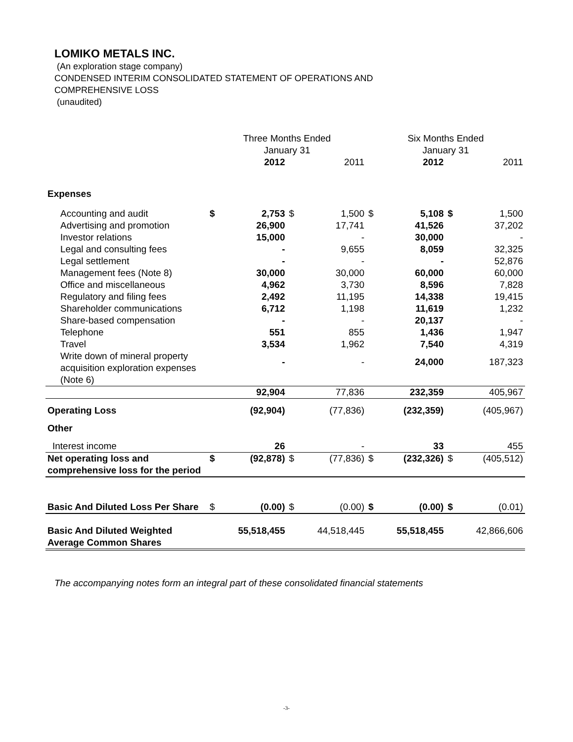LOMIKO METALS INC.
(An exploration stage company)
CONDENSED INTERIM CONSOLIDATED STATEMENT OF OPERATIONS AND
COMPREHENSIVE LOSS
(unaudited)
| | Three Months Ended January 31 | | | | Six Months Ended January 31 | | | |
| --- | --- | --- | --- | --- | --- | --- | --- | --- |
| | | 2012 | | 2011 | | 2012 | | 2011 |
| Expenses | | | | | | | | |
| Accounting and audit | $ | 2,753 | $ | 1,500 | $ | 5,108 | $ | 1,500 |
| Advertising and promotion | | 26,900 | | 17,741 | | 41,526 | | 37,202 |
| Investor relations | | 15,000 | | - | | 30,000 | | - |
| Legal and consulting fees | | - | | 9,655 | | 8,059 | | 32,325 |
| Legal settlement | | - | | - | | - | | 52,876 |
| Management fees (Note 8) | | 30,000 | | 30,000 | | 60,000 | | 60,000 |
| Office and miscellaneous | | 4,962 | | 3,730 | | 8,596 | | 7,828 |
| Regulatory and filing fees | | 2,492 | | 11,195 | | 14,338 | | 19,415 |
| Shareholder communications | | 6,712 | | 1,198 | | 11,619 | | 1,232 |
| Share-based compensation | | - | | - | | 20,137 | | - |
| Telephone | | 551 | | 855 | | 1,436 | | 1,947 |
| Travel | | 3,534 | | 1,962 | | 7,540 | | 4,319 |
| Write down of mineral property acquisition exploration expenses (Note 6) | | - | | - | | 24,000 | | 187,323 |
| | | 92,904 | | 77,836 | | 232,359 | | 405,967 |
| Operating Loss | | (92,904) | | (77,836) | | (232,359) | | (405,967) |
| Other | | | | | | | | |
| Interest income | | 26 | | - | | 33 | | 455 |
| Net operating loss and comprehensive loss for the period | $ | (92,878) | $ | (77,836) | $ | (232,326) | $ | (405,512) |
| Basic And Diluted Loss Per Share | $ | (0.00) | $ | (0.00) | $ | (0.00) | $ | (0.01) |
| Basic And Diluted Weighted Average Common Shares | | 55,518,455 | | 44,518,445 | | 55,518,455 | | 42,866,606 |
The accompanying notes form an integral part of these consolidated financial statements
-3-